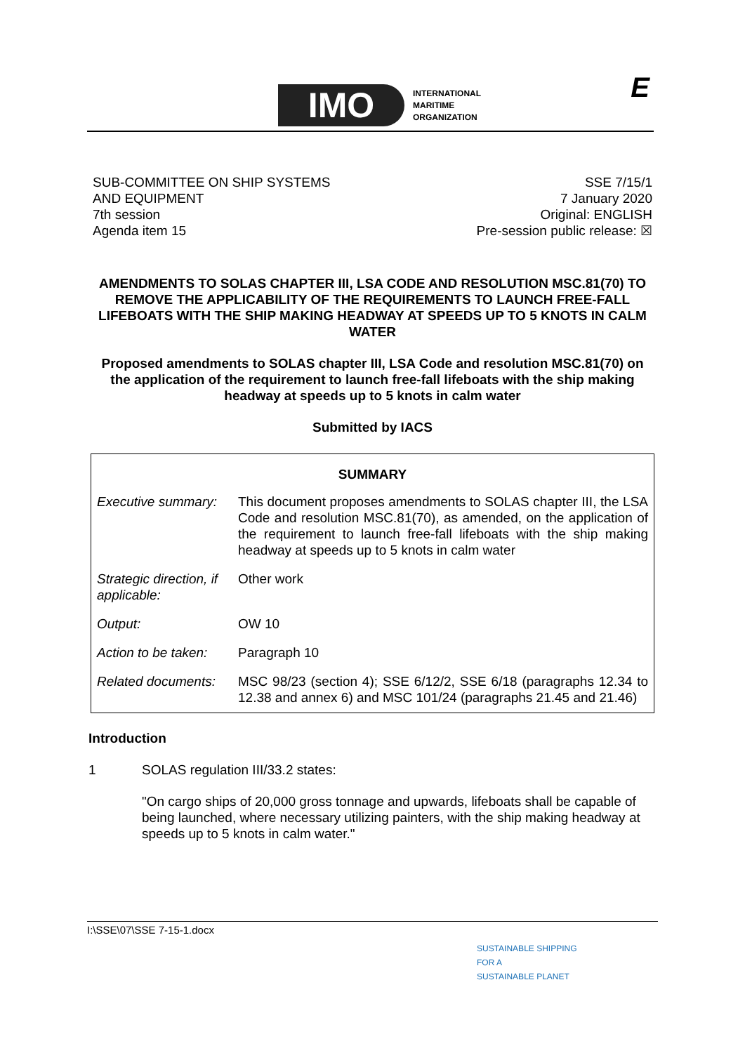IMO
INTERNATIONAL
MARITIME
ORGANIZATION
E
SUB-COMMITTEE ON SHIP SYSTEMS
AND EQUIPMENT
7th session
Agenda item 15
SSE 7/15/1
7 January 2020
Original: ENGLISH
Pre-session public release: ☒
AMENDMENTS TO SOLAS CHAPTER III, LSA CODE AND RESOLUTION MSC.81(70) TO REMOVE THE APPLICABILITY OF THE REQUIREMENTS TO LAUNCH FREE-FALL LIFEBOATS WITH THE SHIP MAKING HEADWAY AT SPEEDS UP TO 5 KNOTS IN CALM WATER
Proposed amendments to SOLAS chapter III, LSA Code and resolution MSC.81(70) on the application of the requirement to launch free-fall lifeboats with the ship making headway at speeds up to 5 knots in calm water
Submitted by IACS
| SUMMARY | |
| --- | --- |
| Executive summary: | This document proposes amendments to SOLAS chapter III, the LSA Code and resolution MSC.81(70), as amended, on the application of the requirement to launch free-fall lifeboats with the ship making headway at speeds up to 5 knots in calm water |
| Strategic direction, if applicable: | Other work |
| Output: | OW 10 |
| Action to be taken: | Paragraph 10 |
| Related documents: | MSC 98/23 (section 4); SSE 6/12/2, SSE 6/18 (paragraphs 12.34 to 12.38 and annex 6) and MSC 101/24 (paragraphs 21.45 and 21.46) |
Introduction
1 SOLAS regulation III/33.2 states:
"On cargo ships of 20,000 gross tonnage and upwards, lifeboats shall be capable of being launched, where necessary utilizing painters, with the ship making headway at speeds up to 5 knots in calm water."
I:\SSE\07\SSE 7-15-1.docx
SUSTAINABLE SHIPPING
FOR A
SUSTAINABLE PLANET